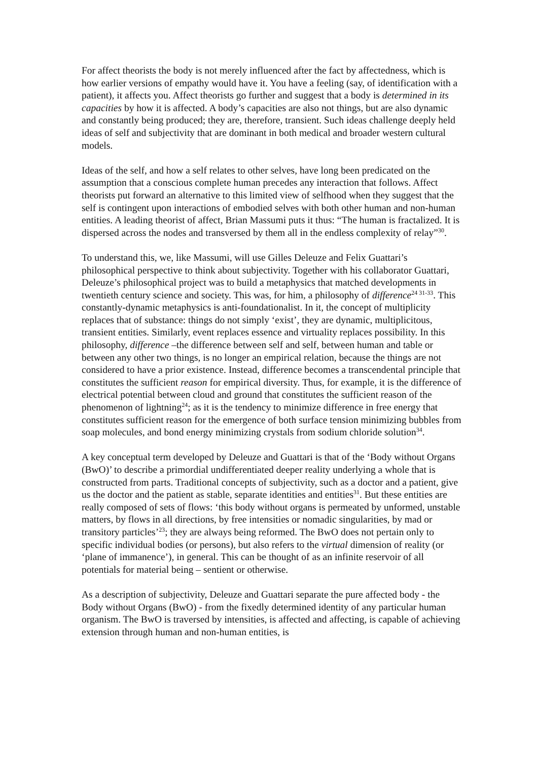For affect theorists the body is not merely influenced after the fact by affectedness, which is how earlier versions of empathy would have it. You have a feeling (say, of identification with a patient), it affects you. Affect theorists go further and suggest that a body is determined in its capacities by how it is affected. A body’s capacities are also not things, but are also dynamic and constantly being produced; they are, therefore, transient. Such ideas challenge deeply held ideas of self and subjectivity that are dominant in both medical and broader western cultural models.
Ideas of the self, and how a self relates to other selves, have long been predicated on the assumption that a conscious complete human precedes any interaction that follows. Affect theorists put forward an alternative to this limited view of selfhood when they suggest that the self is contingent upon interactions of embodied selves with both other human and non-human entities. A leading theorist of affect, Brian Massumi puts it thus: “The human is fractalized. It is dispersed across the nodes and transversed by them all in the endless complexity of relay”<sup>30</sup>.
To understand this, we, like Massumi, will use Gilles Deleuze and Felix Guattari’s philosophical perspective to think about subjectivity. Together with his collaborator Guattari, Deleuze’s philosophical project was to build a metaphysics that matched developments in twentieth century science and society. This was, for him, a philosophy of difference<sup>24 31-33</sup>. This constantly-dynamic metaphysics is anti-foundationalist. In it, the concept of multiplicity replaces that of substance: things do not simply ‘exist’, they are dynamic, multiplicitous, transient entities. Similarly, event replaces essence and virtuality replaces possibility. In this philosophy, difference –the difference between self and self, between human and table or between any other two things, is no longer an empirical relation, because the things are not considered to have a prior existence. Instead, difference becomes a transcendental principle that constitutes the sufficient reason for empirical diversity. Thus, for example, it is the difference of electrical potential between cloud and ground that constitutes the sufficient reason of the phenomenon of lightning<sup>24</sup>; as it is the tendency to minimize difference in free energy that constitutes sufficient reason for the emergence of both surface tension minimizing bubbles from soap molecules, and bond energy minimizing crystals from sodium chloride solution<sup>34</sup>.
A key conceptual term developed by Deleuze and Guattari is that of the ‘Body without Organs (BwO)’ to describe a primordial undifferentiated deeper reality underlying a whole that is constructed from parts. Traditional concepts of subjectivity, such as a doctor and a patient, give us the doctor and the patient as stable, separate identities and entities<sup>31</sup>. But these entities are really composed of sets of flows: ‘this body without organs is permeated by unformed, unstable matters, by flows in all directions, by free intensities or nomadic singularities, by mad or transitory particles’<sup>23</sup>; they are always being reformed. The BwO does not pertain only to specific individual bodies (or persons), but also refers to the virtual dimension of reality (or ‘plane of immanence’), in general. This can be thought of as an infinite reservoir of all potentials for material being – sentient or otherwise.
As a description of subjectivity, Deleuze and Guattari separate the pure affected body - the Body without Organs (BwO) - from the fixedly determined identity of any particular human organism. The BwO is traversed by intensities, is affected and affecting, is capable of achieving extension through human and non-human entities, is